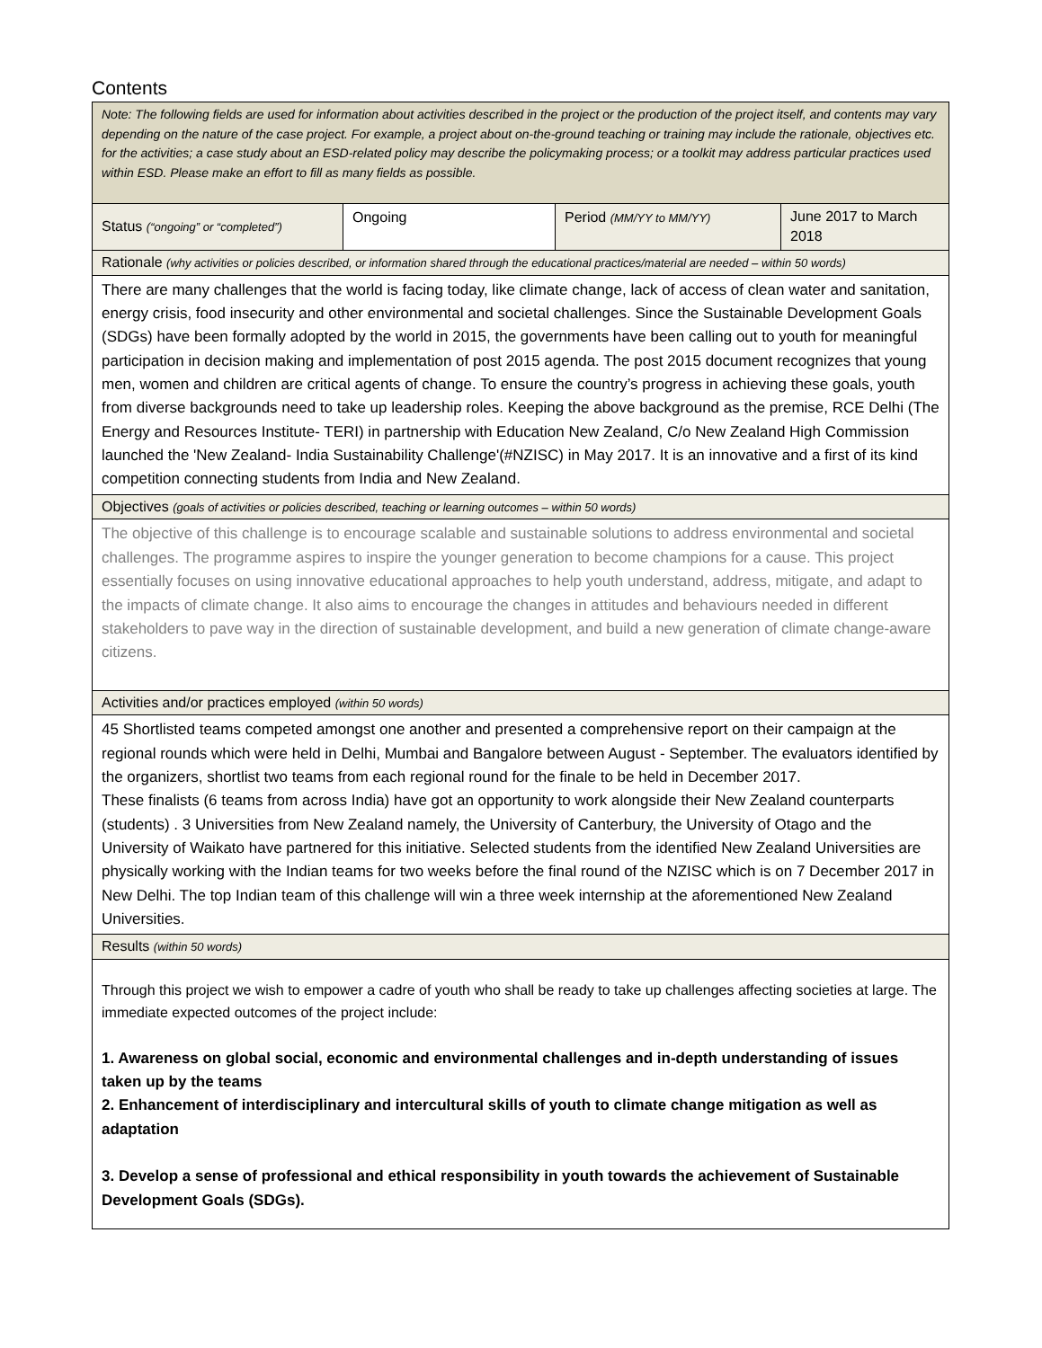Contents
| Note: The following fields are used for information about activities described in the project or the production of the project itself, and contents may vary depending on the nature of the case project. For example, a project about on-the-ground teaching or training may include the rationale, objectives etc. for the activities; a case study about an ESD-related policy may describe the policymaking process; or a toolkit may address particular practices used within ESD. Please make an effort to fill as many fields as possible. | | | |
| Status (“ongoing” or “completed”) | Ongoing | Period (MM/YY to MM/YY) | June 2017 to March 2018 |
| Rationale (why activities or policies described, or information shared through the educational practices/material are needed – within 50 words) | | | |
| There are many challenges that the world is facing today, like climate change, lack of access of clean water and sanitation, energy crisis, food insecurity and other environmental and societal challenges. Since the Sustainable Development Goals (SDGs) have been formally adopted by the world in 2015, the governments have been calling out to youth for meaningful participation in decision making and implementation of post 2015 agenda. The post 2015 document recognizes that young men, women and children are critical agents of change. To ensure the country’s progress in achieving these goals, youth from diverse backgrounds need to take up leadership roles. Keeping the above background as the premise, RCE Delhi (The Energy and Resources Institute- TERI) in partnership with Education New Zealand, C/o New Zealand High Commission launched the 'New Zealand- India Sustainability Challenge'(#NZISC) in May 2017. It is an innovative and a first of its kind competition connecting students from India and New Zealand. | | | |
| Objectives (goals of activities or policies described, teaching or learning outcomes – within 50 words) | | | |
| The objective of this challenge is to encourage scalable and sustainable solutions to address environmental and societal challenges. The programme aspires to inspire the younger generation to become champions for a cause. This project essentially focuses on using innovative educational approaches to help youth understand, address, mitigate, and adapt to the impacts of climate change. It also aims to encourage the changes in attitudes and behaviours needed in different stakeholders to pave way in the direction of sustainable development, and build a new generation of climate change-aware citizens. | | | |
| Activities and/or practices employed (within 50 words) | | | |
| 45 Shortlisted teams competed amongst one another and presented a comprehensive report on their campaign at the regional rounds which were held in Delhi, Mumbai and Bangalore between August - September. The evaluators identified by the organizers, shortlist two teams from each regional round for the finale to be held in December 2017. These finalists (6 teams from across India) have got an opportunity to work alongside their New Zealand counterparts (students) . 3 Universities from New Zealand namely, the University of Canterbury, the University of Otago and the University of Waikato have partnered for this initiative. Selected students from the identified New Zealand Universities are physically working with the Indian teams for two weeks before the final round of the NZISC which is on 7 December 2017 in New Delhi. The top Indian team of this challenge will win a three week internship at the aforementioned New Zealand Universities. | | | |
| Results (within 50 words) | | | |
| Through this project we wish to empower a cadre of youth who shall be ready to take up challenges affecting societies at large. The immediate expected outcomes of the project include: 1. Awareness on global social, economic and environmental challenges and in-depth understanding of issues taken up by the teams 2. Enhancement of interdisciplinary and intercultural skills of youth to climate change mitigation as well as adaptation 3. Develop a sense of professional and ethical responsibility in youth towards the achievement of Sustainable Development Goals (SDGs). | | | |